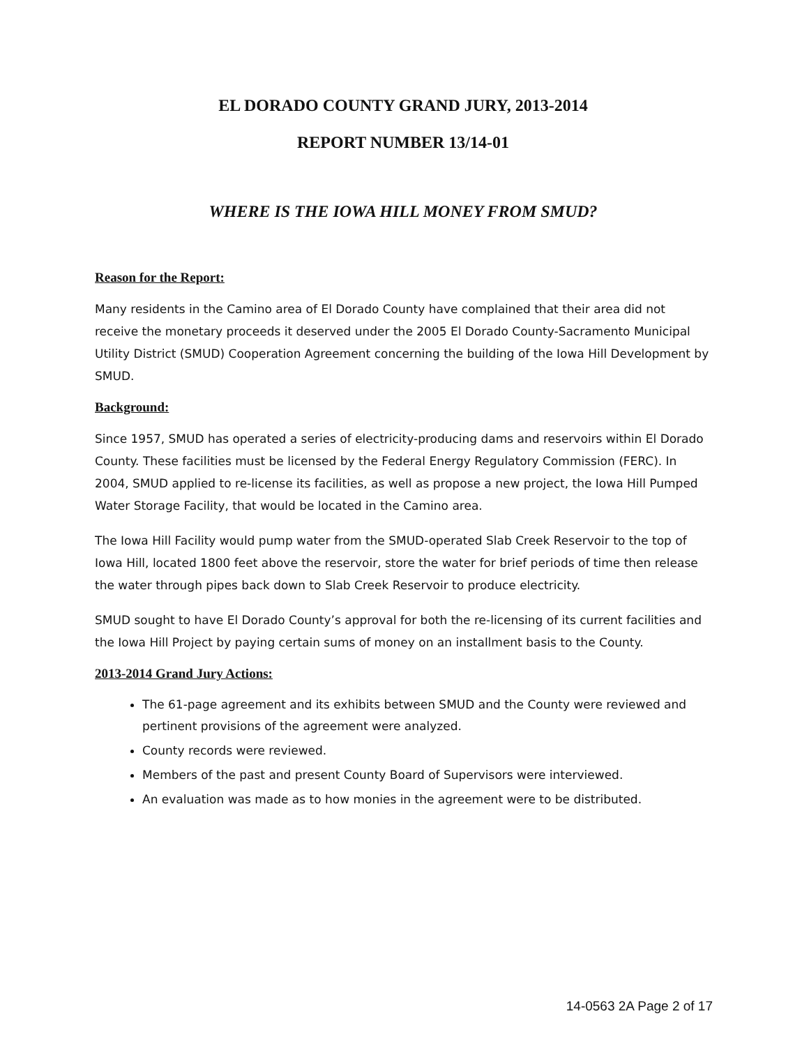EL DORADO COUNTY GRAND JURY, 2013-2014
REPORT NUMBER 13/14-01
WHERE IS THE IOWA HILL MONEY FROM SMUD?
Reason for the Report:
Many residents in the Camino area of El Dorado County have complained that their area did not receive the monetary proceeds it deserved under the 2005 El Dorado County-Sacramento Municipal Utility District (SMUD) Cooperation Agreement concerning the building of the Iowa Hill Development by SMUD.
Background:
Since 1957, SMUD has operated a series of electricity-producing dams and reservoirs within El Dorado County. These facilities must be licensed by the Federal Energy Regulatory Commission (FERC). In 2004, SMUD applied to re-license its facilities, as well as propose a new project, the Iowa Hill Pumped Water Storage Facility, that would be located in the Camino area.
The Iowa Hill Facility would pump water from the SMUD-operated Slab Creek Reservoir to the top of Iowa Hill, located 1800 feet above the reservoir, store the water for brief periods of time then release the water through pipes back down to Slab Creek Reservoir to produce electricity.
SMUD sought to have El Dorado County’s approval for both the re-licensing of its current facilities and the Iowa Hill Project by paying certain sums of money on an installment basis to the County.
2013-2014 Grand Jury Actions:
The 61-page agreement and its exhibits between SMUD and the County were reviewed and pertinent provisions of the agreement were analyzed.
County records were reviewed.
Members of the past and present County Board of Supervisors were interviewed.
An evaluation was made as to how monies in the agreement were to be distributed.
14-0563 2A Page 2 of 17